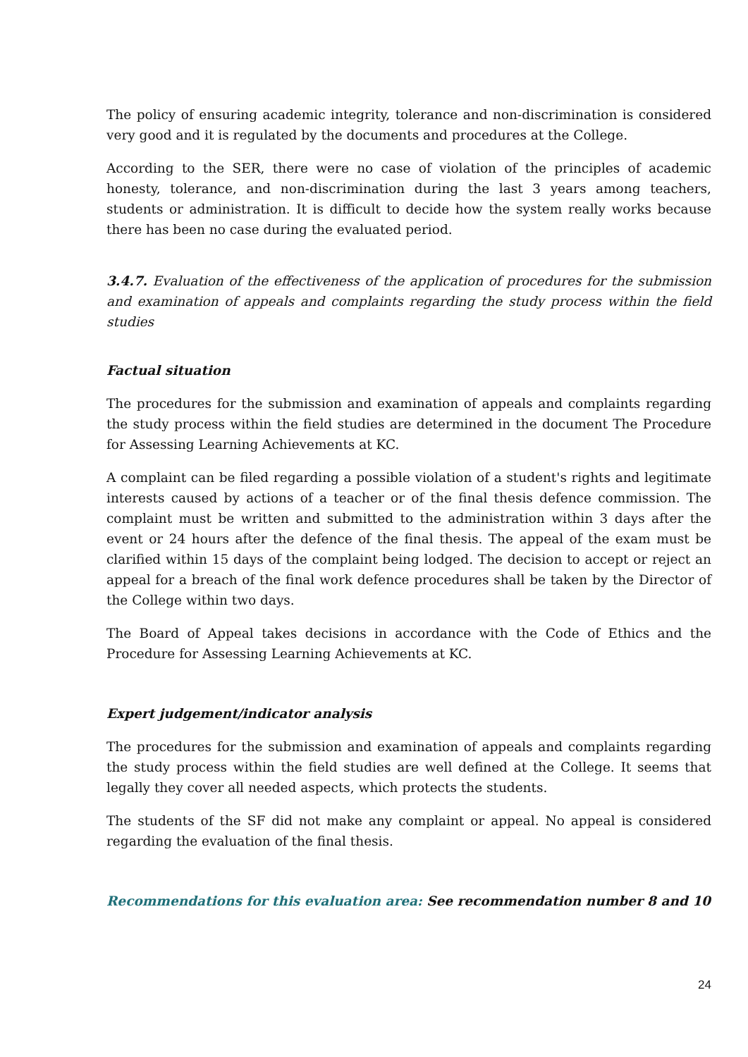The policy of ensuring academic integrity, tolerance and non-discrimination is considered very good and it is regulated by the documents and procedures at the College.
According to the SER, there were no case of violation of the principles of academic honesty, tolerance, and non-discrimination during the last 3 years among teachers, students or administration. It is difficult to decide how the system really works because there has been no case during the evaluated period.
3.4.7. Evaluation of the effectiveness of the application of procedures for the submission and examination of appeals and complaints regarding the study process within the field studies
Factual situation
The procedures for the submission and examination of appeals and complaints regarding the study process within the field studies are determined in the document The Procedure for Assessing Learning Achievements at KC.
A complaint can be filed regarding a possible violation of a student's rights and legitimate interests caused by actions of a teacher or of the final thesis defence commission. The complaint must be written and submitted to the administration within 3 days after the event or 24 hours after the defence of the final thesis. The appeal of the exam must be clarified within 15 days of the complaint being lodged. The decision to accept or reject an appeal for a breach of the final work defence procedures shall be taken by the Director of the College within two days.
The Board of Appeal takes decisions in accordance with the Code of Ethics and the Procedure for Assessing Learning Achievements at KC.
Expert judgement/indicator analysis
The procedures for the submission and examination of appeals and complaints regarding the study process within the field studies are well defined at the College. It seems that legally they cover all needed aspects, which protects the students.
The students of the SF did not make any complaint or appeal. No appeal is considered regarding the evaluation of the final thesis.
Recommendations for this evaluation area: See recommendation number 8 and 10
24